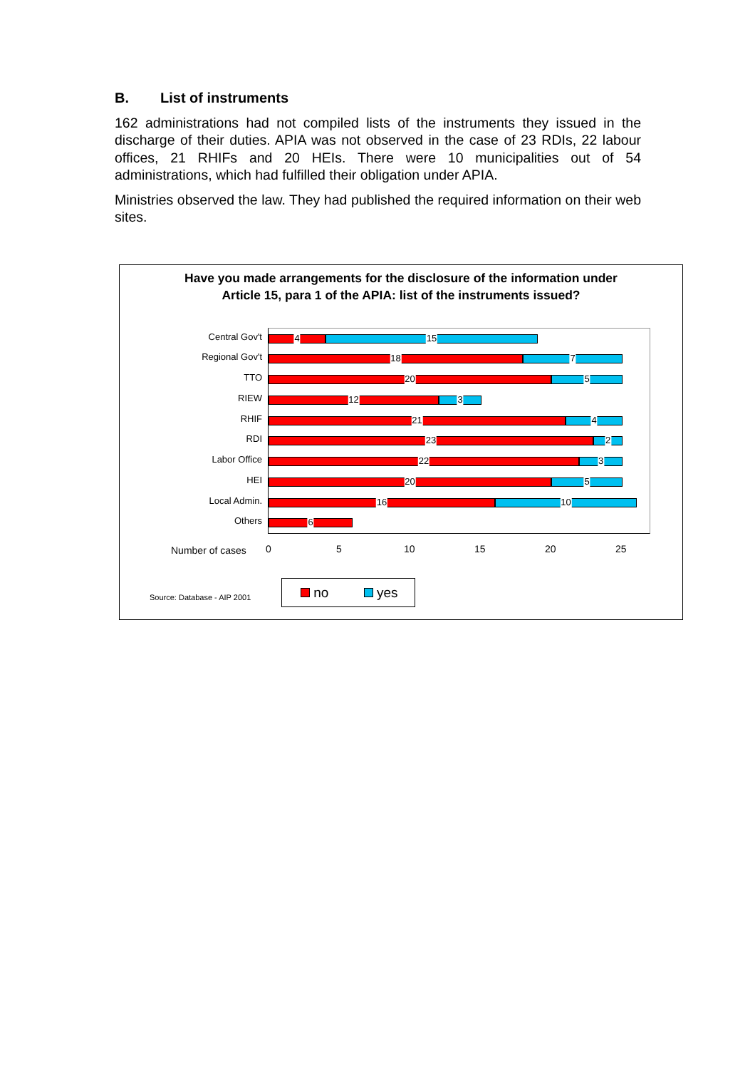B. List of instruments
162 administrations had not compiled lists of the instruments they issued in the discharge of their duties. APIA was not observed in the case of 23 RDIs, 22 labour offices, 21 RHIFs and 20 HEIs. There were 10 municipalities out of 54 administrations, which had fulfilled their obligation under APIA.
Ministries observed the law. They had published the required information on their web sites.
Have you made arrangements for the disclosure of the information under
Article 15, para 1 of the APIA: list of the instruments issued?
Central Gov't
Regional Gov't
TTO
RIEW
RHIF
RDI
Labor Office
HEI
Local Admin.
Others
4
15
18
7
20
5
12
3
21
4
23
2
22
3
20
5
16
10
6
Number of cases 0 5 10 15 20 25
Source: Database - AIP 2001
no yes